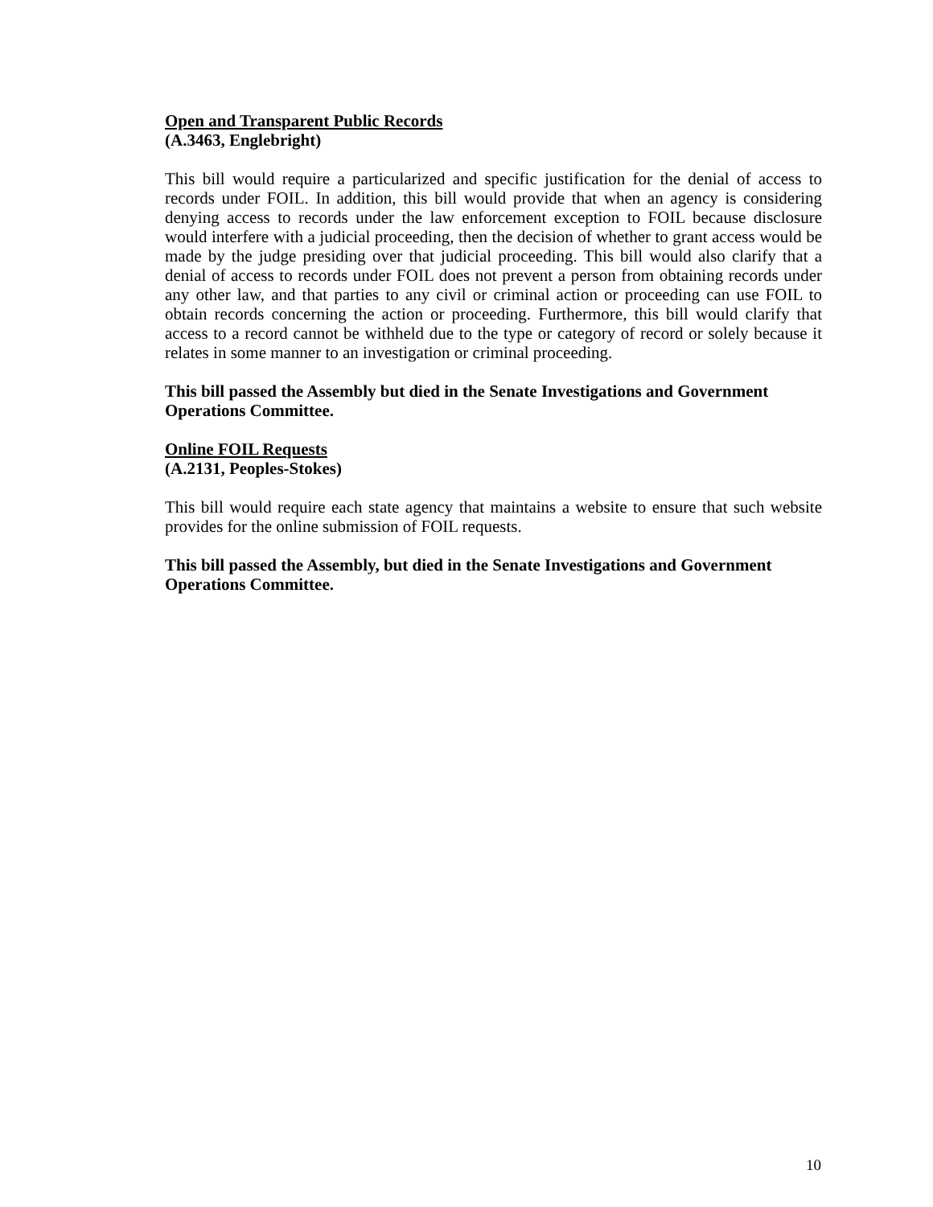Open and Transparent Public Records
(A.3463, Englebright)
This bill would require a particularized and specific justification for the denial of access to records under FOIL. In addition, this bill would provide that when an agency is considering denying access to records under the law enforcement exception to FOIL because disclosure would interfere with a judicial proceeding, then the decision of whether to grant access would be made by the judge presiding over that judicial proceeding. This bill would also clarify that a denial of access to records under FOIL does not prevent a person from obtaining records under any other law, and that parties to any civil or criminal action or proceeding can use FOIL to obtain records concerning the action or proceeding. Furthermore, this bill would clarify that access to a record cannot be withheld due to the type or category of record or solely because it relates in some manner to an investigation or criminal proceeding.
This bill passed the Assembly but died in the Senate Investigations and Government Operations Committee.
Online FOIL Requests
(A.2131, Peoples-Stokes)
This bill would require each state agency that maintains a website to ensure that such website provides for the online submission of FOIL requests.
This bill passed the Assembly, but died in the Senate Investigations and Government Operations Committee.
10